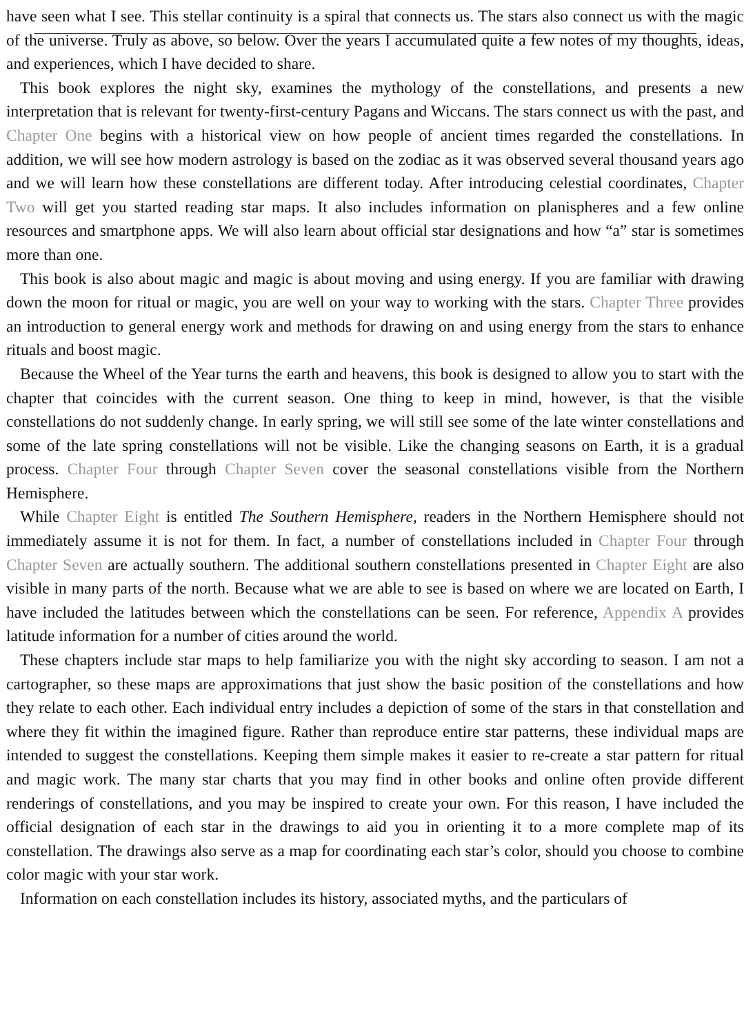have seen what I see. This stellar continuity is a spiral that connects us. The stars also connect us with the magic of the universe. Truly as above, so below. Over the years I accumulated quite a few notes of my thoughts, ideas, and experiences, which I have decided to share.
This book explores the night sky, examines the mythology of the constellations, and presents a new interpretation that is relevant for twenty-first-century Pagans and Wiccans. The stars connect us with the past, and Chapter One begins with a historical view on how people of ancient times regarded the constellations. In addition, we will see how modern astrology is based on the zodiac as it was observed several thousand years ago and we will learn how these constellations are different today. After introducing celestial coordinates, Chapter Two will get you started reading star maps. It also includes information on planispheres and a few online resources and smartphone apps. We will also learn about official star designations and how “a” star is sometimes more than one.
This book is also about magic and magic is about moving and using energy. If you are familiar with drawing down the moon for ritual or magic, you are well on your way to working with the stars. Chapter Three provides an introduction to general energy work and methods for drawing on and using energy from the stars to enhance rituals and boost magic.
Because the Wheel of the Year turns the earth and heavens, this book is designed to allow you to start with the chapter that coincides with the current season. One thing to keep in mind, however, is that the visible constellations do not suddenly change. In early spring, we will still see some of the late winter constellations and some of the late spring constellations will not be visible. Like the changing seasons on Earth, it is a gradual process. Chapter Four through Chapter Seven cover the seasonal constellations visible from the Northern Hemisphere.
While Chapter Eight is entitled The Southern Hemisphere, readers in the Northern Hemisphere should not immediately assume it is not for them. In fact, a number of constellations included in Chapter Four through Chapter Seven are actually southern. The additional southern constellations presented in Chapter Eight are also visible in many parts of the north. Because what we are able to see is based on where we are located on Earth, I have included the latitudes between which the constellations can be seen. For reference, Appendix A provides latitude information for a number of cities around the world.
These chapters include star maps to help familiarize you with the night sky according to season. I am not a cartographer, so these maps are approximations that just show the basic position of the constellations and how they relate to each other. Each individual entry includes a depiction of some of the stars in that constellation and where they fit within the imagined figure. Rather than reproduce entire star patterns, these individual maps are intended to suggest the constellations. Keeping them simple makes it easier to re-create a star pattern for ritual and magic work. The many star charts that you may find in other books and online often provide different renderings of constellations, and you may be inspired to create your own. For this reason, I have included the official designation of each star in the drawings to aid you in orienting it to a more complete map of its constellation. The drawings also serve as a map for coordinating each star’s color, should you choose to combine color magic with your star work.
Information on each constellation includes its history, associated myths, and the particulars of